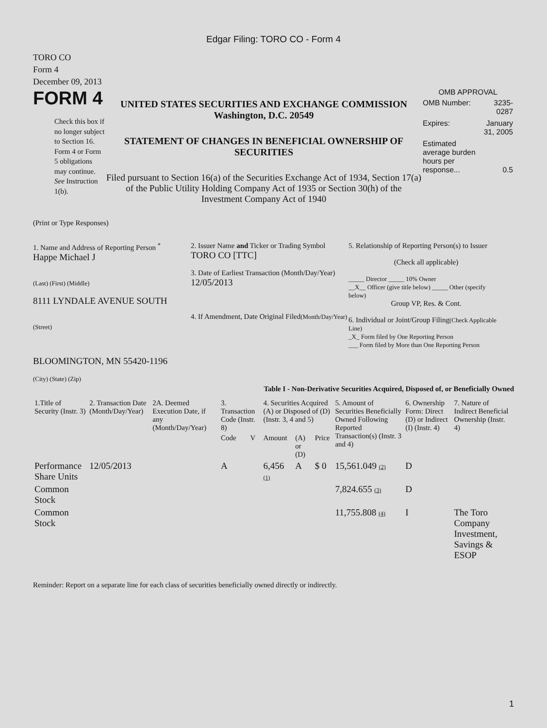Edgar Filing: TORO CO - Form 4
TORO CO
Form 4
December 09, 2013
FORM 4
Check this box if no longer subject to Section 16. Form 4 or Form 5 obligations may continue. See Instruction 1(b).
UNITED STATES SECURITIES AND EXCHANGE COMMISSION
Washington, D.C. 20549
STATEMENT OF CHANGES IN BENEFICIAL OWNERSHIP OF SECURITIES
Filed pursuant to Section 16(a) of the Securities Exchange Act of 1934, Section 17(a) of the Public Utility Holding Company Act of 1935 or Section 30(h) of the Investment Company Act of 1940
OMB APPROVAL
| OMB Number: | 3235-0287 |
| Expires: | January 31, 2005 |
| Estimated average burden hours per response... | 0.5 |
(Print or Type Responses)
1. Name and Address of Reporting Person <sup>*</sup>
Happe Michael J
(Last) (First) (Middle)
8111 LYNDALE AVENUE SOUTH
(Street)
BLOOMINGTON, MN 55420-1196
(City) (State) (Zip)
2. Issuer Name and Ticker or Trading Symbol
TORO CO [TTC]
3. Date of Earliest Transaction (Month/Day/Year)
12/05/2013
4. If Amendment, Date Original Filed(Month/Day/Year)
5. Relationship of Reporting Person(s) to Issuer
(Check all applicable)
_____ Director _____ 10% Owner
__X__ Officer (give title below) _____ Other (specify below)
Group VP, Res. & Cont.
6. Individual or Joint/Group Filing(Check Applicable Line)
_X_ Form filed by One Reporting Person
___ Form filed by More than One Reporting Person
Table I - Non-Derivative Securities Acquired, Disposed of, or Beneficially Owned
| 1.Title of Security (Instr. 3) | 2. Transaction Date (Month/Day/Year) | 2A. Deemed Execution Date, if any (Month/Day/Year) | 3. Transaction Code (Instr. 8) | | 4. Securities Acquired (A) or Disposed of (D) (Instr. 3, 4 and 5) | | | 5. Amount of Securities Beneficially Owned Following Reported Transaction(s) (Instr. 3 and 4) | 6. Ownership Form: Direct (D) or Indirect (I) (Instr. 4) | 7. Nature of Indirect Beneficial Ownership (Instr. 4) |
| --- | --- | --- | --- | --- | --- | --- | --- | --- | --- | --- |
| | | | Code | V | Amount | (A) or (D) | Price | | | |
| Performance Share Units | 12/05/2013 | | A | | 6,456 (1) | A | $ 0 | 15,561.049 (2) | D | |
| Common Stock | | | | | | | | 7,824.655 (3) | D | |
| Common Stock | | | | | | | | 11,755.808 (4) | I | The Toro Company Investment, Savings & ESOP |
Reminder: Report on a separate line for each class of securities beneficially owned directly or indirectly.
1